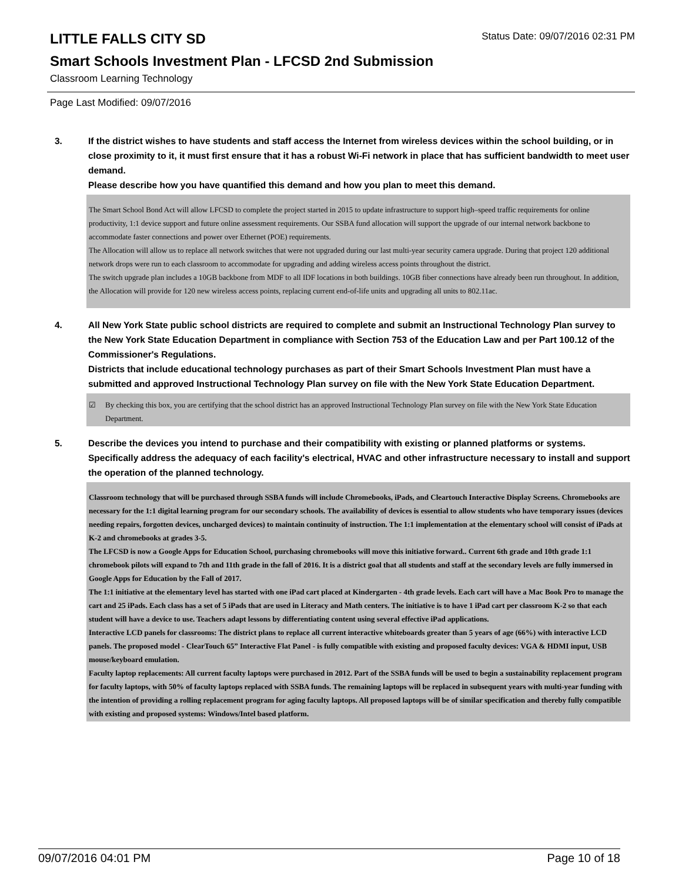LITTLE FALLS CITY SD
Status Date: 09/07/2016 02:31 PM
Smart Schools Investment Plan - LFCSD 2nd Submission
Classroom Learning Technology
Page Last Modified: 09/07/2016
3. If the district wishes to have students and staff access the Internet from wireless devices within the school building, or in close proximity to it, it must first ensure that it has a robust Wi-Fi network in place that has sufficient bandwidth to meet user demand.
Please describe how you have quantified this demand and how you plan to meet this demand.
The Smart School Bond Act will allow LFCSD to complete the project started in 2015 to update infrastructure to support high–speed traffic requirements for online productivity, 1:1 device support and future online assessment requirements. Our SSBA fund allocation will support the upgrade of our internal network backbone to accommodate faster connections and power over Ethernet (POE) requirements.
The Allocation will allow us to replace all network switches that were not upgraded during our last multi-year security camera upgrade. During that project 120 additional network drops were run to each classroom to accommodate for upgrading and adding wireless access points throughout the district.
The switch upgrade plan includes a 10GB backbone from MDF to all IDF locations in both buildings. 10GB fiber connections have already been run throughout. In addition, the Allocation will provide for 120 new wireless access points, replacing current end-of-life units and upgrading all units to 802.11ac.
4. All New York State public school districts are required to complete and submit an Instructional Technology Plan survey to the New York State Education Department in compliance with Section 753 of the Education Law and per Part 100.12 of the Commissioner's Regulations.
Districts that include educational technology purchases as part of their Smart Schools Investment Plan must have a submitted and approved Instructional Technology Plan survey on file with the New York State Education Department.
☑ By checking this box, you are certifying that the school district has an approved Instructional Technology Plan survey on file with the New York State Education Department.
5. Describe the devices you intend to purchase and their compatibility with existing or planned platforms or systems. Specifically address the adequacy of each facility's electrical, HVAC and other infrastructure necessary to install and support the operation of the planned technology.
Classroom technology that will be purchased through SSBA funds will include Chromebooks, iPads, and Cleartouch Interactive Display Screens. Chromebooks are necessary for the 1:1 digital learning program for our secondary schools. The availability of devices is essential to allow students who have temporary issues (devices needing repairs, forgotten devices, uncharged devices) to maintain continuity of instruction. The 1:1 implementation at the elementary school will consist of iPads at K-2 and chromebooks at grades 3-5.
The LFCSD is now a Google Apps for Education School, purchasing chromebooks will move this initiative forward.. Current 6th grade and 10th grade 1:1 chromebook pilots will expand to 7th and 11th grade in the fall of 2016. It is a district goal that all students and staff at the secondary levels are fully immersed in Google Apps for Education by the Fall of 2017.
The 1:1 initiative at the elementary level has started with one iPad cart placed at Kindergarten - 4th grade levels. Each cart will have a Mac Book Pro to manage the cart and 25 iPads. Each class has a set of 5 iPads that are used in Literacy and Math centers. The initiative is to have 1 iPad cart per classroom K-2 so that each student will have a device to use. Teachers adapt lessons by differentiating content using several effective iPad applications.
Interactive LCD panels for classrooms: The district plans to replace all current interactive whiteboards greater than 5 years of age (66%) with interactive LCD panels. The proposed model - ClearTouch 65” Interactive Flat Panel - is fully compatible with existing and proposed faculty devices: VGA & HDMI input, USB mouse/keyboard emulation.
Faculty laptop replacements: All current faculty laptops were purchased in 2012. Part of the SSBA funds will be used to begin a sustainability replacement program for faculty laptops, with 50% of faculty laptops replaced with SSBA funds. The remaining laptops will be replaced in subsequent years with multi-year funding with the intention of providing a rolling replacement program for aging faculty laptops. All proposed laptops will be of similar specification and thereby fully compatible with existing and proposed systems: Windows/Intel based platform.
09/07/2016 04:01 PM Page 10 of 18